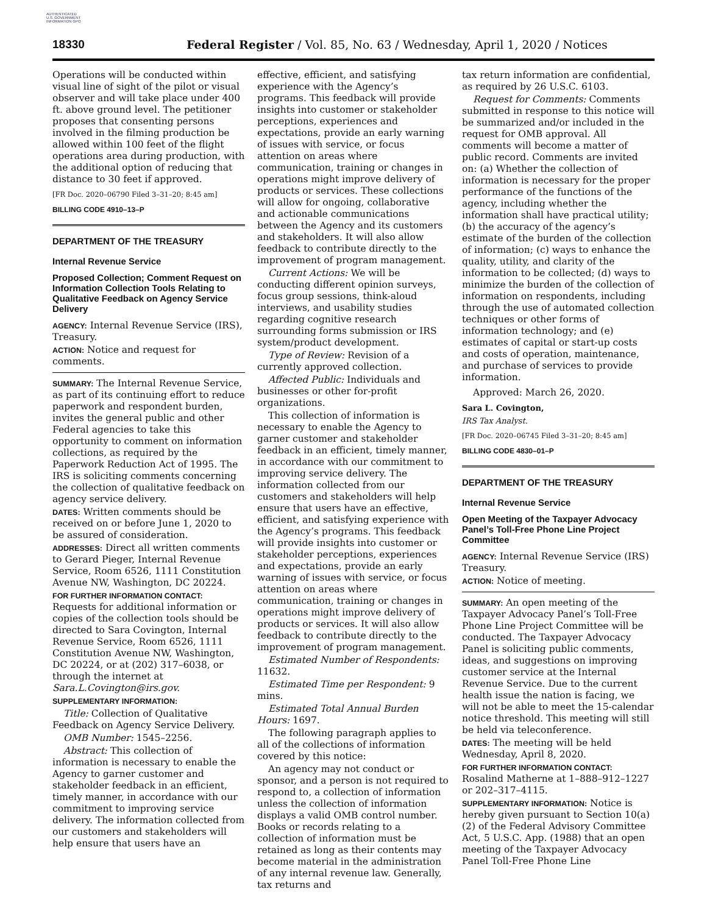AUTHENTICATED U.S. GOVERNMENT INFORMATION GPO
18330 Federal Register / Vol. 85, No. 63 / Wednesday, April 1, 2020 / Notices
Operations will be conducted within visual line of sight of the pilot or visual observer and will take place under 400 ft. above ground level. The petitioner proposes that consenting persons involved in the filming production be allowed within 100 feet of the flight operations area during production, with the additional option of reducing that distance to 30 feet if approved.
[FR Doc. 2020–06790 Filed 3–31–20; 8:45 am]
BILLING CODE 4910–13–P
DEPARTMENT OF THE TREASURY
Internal Revenue Service
Proposed Collection; Comment Request on Information Collection Tools Relating to Qualitative Feedback on Agency Service Delivery
AGENCY: Internal Revenue Service (IRS), Treasury.
ACTION: Notice and request for comments.
SUMMARY: The Internal Revenue Service, as part of its continuing effort to reduce paperwork and respondent burden, invites the general public and other Federal agencies to take this opportunity to comment on information collections, as required by the Paperwork Reduction Act of 1995. The IRS is soliciting comments concerning the collection of qualitative feedback on agency service delivery.
DATES: Written comments should be received on or before June 1, 2020 to be assured of consideration.
ADDRESSES: Direct all written comments to Gerard Pieger, Internal Revenue Service, Room 6526, 1111 Constitution Avenue NW, Washington, DC 20224.
FOR FURTHER INFORMATION CONTACT: Requests for additional information or copies of the collection tools should be directed to Sara Covington, Internal Revenue Service, Room 6526, 1111 Constitution Avenue NW, Washington, DC 20224, or at (202) 317–6038, or through the internet at Sara.L.Covington@irs.gov.
SUPPLEMENTARY INFORMATION:
Title: Collection of Qualitative Feedback on Agency Service Delivery.
OMB Number: 1545–2256.
Abstract: This collection of information is necessary to enable the Agency to garner customer and stakeholder feedback in an efficient, timely manner, in accordance with our commitment to improving service delivery. The information collected from our customers and stakeholders will help ensure that users have an
effective, efficient, and satisfying experience with the Agency’s programs. This feedback will provide insights into customer or stakeholder perceptions, experiences and expectations, provide an early warning of issues with service, or focus attention on areas where communication, training or changes in operations might improve delivery of products or services. These collections will allow for ongoing, collaborative and actionable communications between the Agency and its customers and stakeholders. It will also allow feedback to contribute directly to the improvement of program management.
Current Actions: We will be conducting different opinion surveys, focus group sessions, think-aloud interviews, and usability studies regarding cognitive research surrounding forms submission or IRS system/product development.
Type of Review: Revision of a currently approved collection.
Affected Public: Individuals and businesses or other for-profit organizations.
This collection of information is necessary to enable the Agency to garner customer and stakeholder feedback in an efficient, timely manner, in accordance with our commitment to improving service delivery. The information collected from our customers and stakeholders will help ensure that users have an effective, efficient, and satisfying experience with the Agency’s programs. This feedback will provide insights into customer or stakeholder perceptions, experiences and expectations, provide an early warning of issues with service, or focus attention on areas where communication, training or changes in operations might improve delivery of products or services. It will also allow feedback to contribute directly to the improvement of program management.
Estimated Number of Respondents: 11632.
Estimated Time per Respondent: 9 mins.
Estimated Total Annual Burden Hours: 1697.
The following paragraph applies to all of the collections of information covered by this notice:
An agency may not conduct or sponsor, and a person is not required to respond to, a collection of information unless the collection of information displays a valid OMB control number. Books or records relating to a collection of information must be retained as long as their contents may become material in the administration of any internal revenue law. Generally, tax returns and
tax return information are confidential, as required by 26 U.S.C. 6103.
Request for Comments: Comments submitted in response to this notice will be summarized and/or included in the request for OMB approval. All comments will become a matter of public record. Comments are invited on: (a) Whether the collection of information is necessary for the proper performance of the functions of the agency, including whether the information shall have practical utility; (b) the accuracy of the agency’s estimate of the burden of the collection of information; (c) ways to enhance the quality, utility, and clarity of the information to be collected; (d) ways to minimize the burden of the collection of information on respondents, including through the use of automated collection techniques or other forms of information technology; and (e) estimates of capital or start-up costs and costs of operation, maintenance, and purchase of services to provide information.
Approved: March 26, 2020.
Sara L. Covington,
IRS Tax Analyst.
[FR Doc. 2020–06745 Filed 3–31–20; 8:45 am]
BILLING CODE 4830–01–P
DEPARTMENT OF THE TREASURY
Internal Revenue Service
Open Meeting of the Taxpayer Advocacy Panel’s Toll-Free Phone Line Project Committee
AGENCY: Internal Revenue Service (IRS) Treasury.
ACTION: Notice of meeting.
SUMMARY: An open meeting of the Taxpayer Advocacy Panel’s Toll-Free Phone Line Project Committee will be conducted. The Taxpayer Advocacy Panel is soliciting public comments, ideas, and suggestions on improving customer service at the Internal Revenue Service. Due to the current health issue the nation is facing, we will not be able to meet the 15-calendar notice threshold. This meeting will still be held via teleconference.
DATES: The meeting will be held Wednesday, April 8, 2020.
FOR FURTHER INFORMATION CONTACT: Rosalind Matherne at 1–888–912–1227 or 202–317–4115.
SUPPLEMENTARY INFORMATION: Notice is hereby given pursuant to Section 10(a)(2) of the Federal Advisory Committee Act, 5 U.S.C. App. (1988) that an open meeting of the Taxpayer Advocacy Panel Toll-Free Phone Line